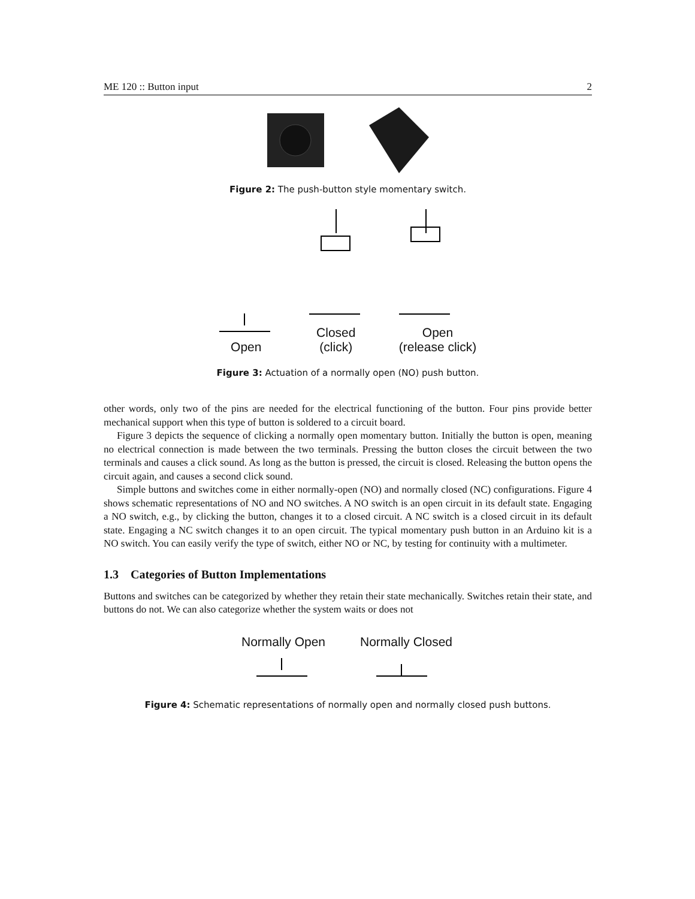ME 120 :: Button input 2
Figure 2: The push-button style momentary switch.
Open
Closed
(click)
Open
(release click)
Figure 3: Actuation of a normally open (NO) push button.
other words, only two of the pins are needed for the electrical functioning of the button. Four pins provide better mechanical support when this type of button is soldered to a circuit board.
Figure 3 depicts the sequence of clicking a normally open momentary button. Initially the button is open, meaning no electrical connection is made between the two terminals. Pressing the button closes the circuit between the two terminals and causes a click sound. As long as the button is pressed, the circuit is closed. Releasing the button opens the circuit again, and causes a second click sound.
Simple buttons and switches come in either normally-open (NO) and normally closed (NC) configurations. Figure 4 shows schematic representations of NO and NO switches. A NO switch is an open circuit in its default state. Engaging a NO switch, e.g., by clicking the button, changes it to a closed circuit. A NC switch is a closed circuit in its default state. Engaging a NC switch changes it to an open circuit. The typical momentary push button in an Arduino kit is a NO switch. You can easily verify the type of switch, either NO or NC, by testing for continuity with a multimeter.
1.3 Categories of Button Implementations
Buttons and switches can be categorized by whether they retain their state mechanically. Switches retain their state, and buttons do not. We can also categorize whether the system waits or does not
Normally Open Normally Closed
Figure 4: Schematic representations of normally open and normally closed push buttons.